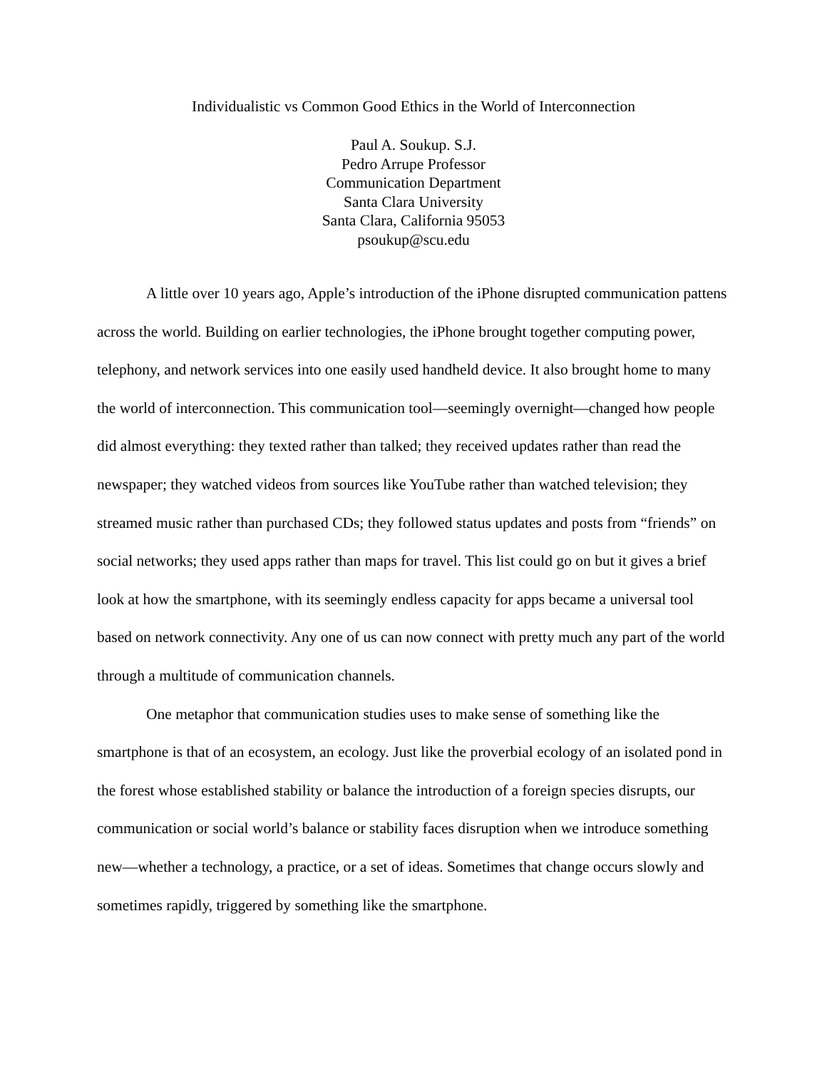Individualistic vs Common Good Ethics in the World of Interconnection
Paul A. Soukup. S.J.
Pedro Arrupe Professor
Communication Department
Santa Clara University
Santa Clara, California 95053
psoukup@scu.edu
A little over 10 years ago, Apple’s introduction of the iPhone disrupted communication pattens across the world. Building on earlier technologies, the iPhone brought together computing power, telephony, and network services into one easily used handheld device. It also brought home to many the world of interconnection. This communication tool—seemingly overnight—changed how people did almost everything: they texted rather than talked; they received updates rather than read the newspaper; they watched videos from sources like YouTube rather than watched television; they streamed music rather than purchased CDs; they followed status updates and posts from “friends” on social networks; they used apps rather than maps for travel. This list could go on but it gives a brief look at how the smartphone, with its seemingly endless capacity for apps became a universal tool based on network connectivity. Any one of us can now connect with pretty much any part of the world through a multitude of communication channels.
One metaphor that communication studies uses to make sense of something like the smartphone is that of an ecosystem, an ecology. Just like the proverbial ecology of an isolated pond in the forest whose established stability or balance the introduction of a foreign species disrupts, our communication or social world’s balance or stability faces disruption when we introduce something new—whether a technology, a practice, or a set of ideas. Sometimes that change occurs slowly and sometimes rapidly, triggered by something like the smartphone.